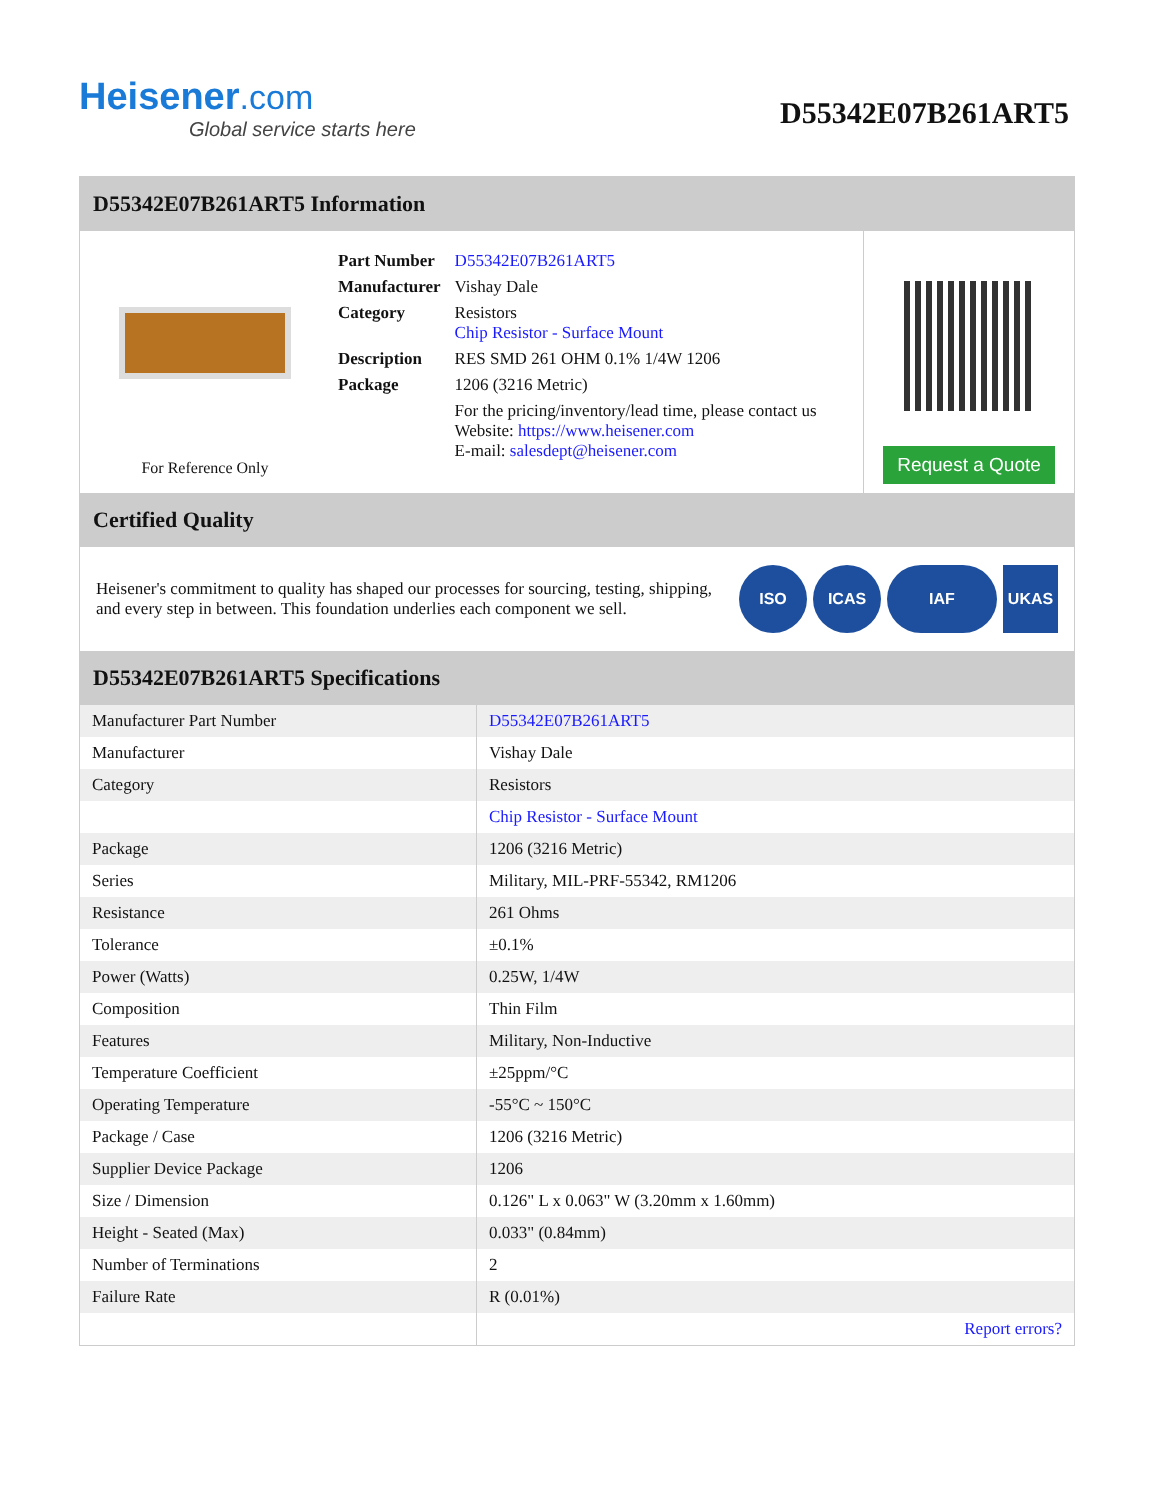Heisener.com
Global service starts here
D55342E07B261ART5
D55342E07B261ART5 Information
For Reference Only
| Part Number | D55342E07B261ART5 |
| Manufacturer | Vishay Dale |
| Category | Resistors Chip Resistor - Surface Mount |
| Description | RES SMD 261 OHM 0.1% 1/4W 1206 |
| Package | 1206 (3216 Metric) |
| | For the pricing/inventory/lead time, please contact us Website: https://www.heisener.com E-mail: salesdept@heisener.com |
Request a Quote
Certified Quality
Heisener's commitment to quality has shaped our processes for sourcing, testing, shipping, and every step in between. This foundation underlies each component we sell.
ISO ICAS IAF UKAS
D55342E07B261ART5 Specifications
| Manufacturer Part Number | D55342E07B261ART5 |
| Manufacturer | Vishay Dale |
| Category | Resistors |
| | Chip Resistor - Surface Mount |
| Package | 1206 (3216 Metric) |
| Series | Military, MIL-PRF-55342, RM1206 |
| Resistance | 261 Ohms |
| Tolerance | ±0.1% |
| Power (Watts) | 0.25W, 1/4W |
| Composition | Thin Film |
| Features | Military, Non-Inductive |
| Temperature Coefficient | ±25ppm/°C |
| Operating Temperature | -55°C ~ 150°C |
| Package / Case | 1206 (3216 Metric) |
| Supplier Device Package | 1206 |
| Size / Dimension | 0.126" L x 0.063" W (3.20mm x 1.60mm) |
| Height - Seated (Max) | 0.033" (0.84mm) |
| Number of Terminations | 2 |
| Failure Rate | R (0.01%) |
| | Report errors? |